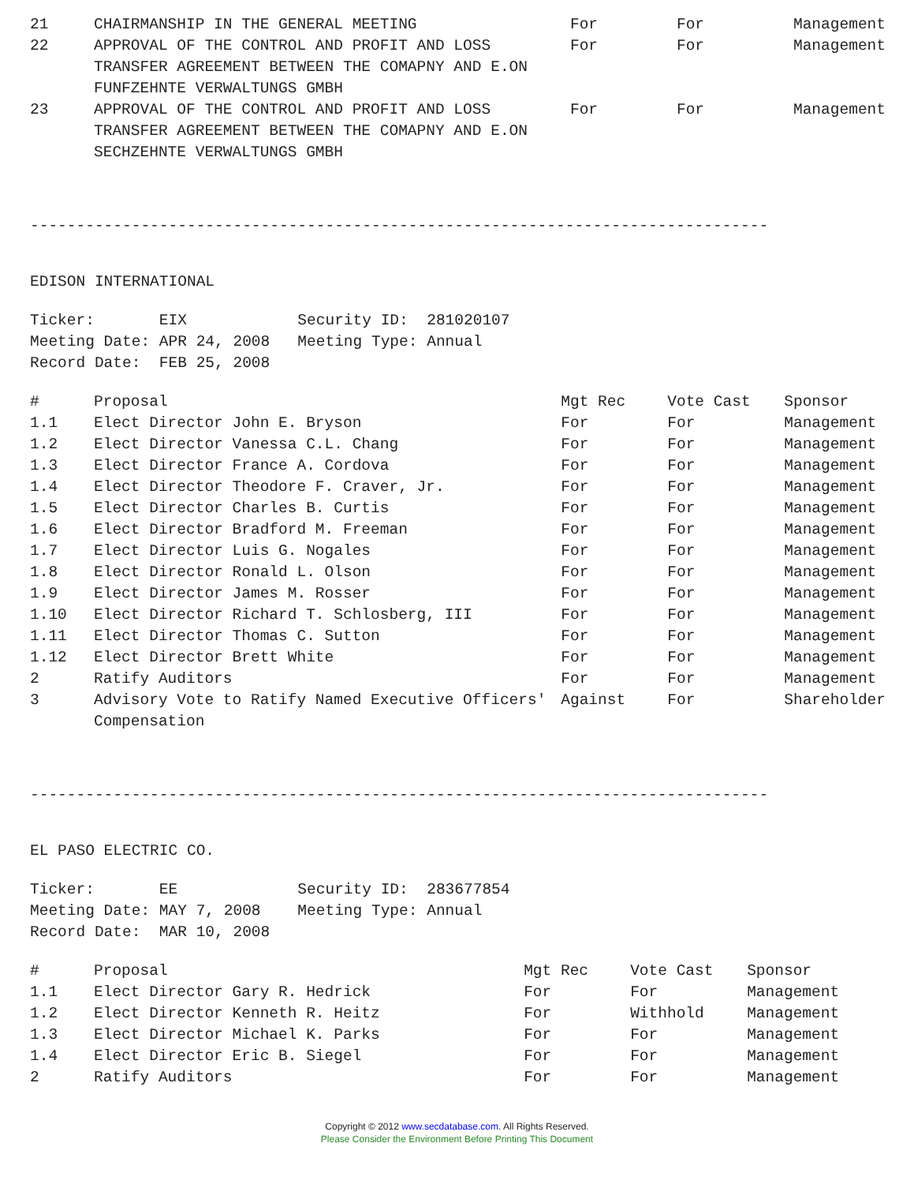| 21 | CHAIRMANSHIP IN THE GENERAL MEETING | For | For | Management |
| 22 | APPROVAL OF THE CONTROL AND PROFIT AND LOSS TRANSFER AGREEMENT BETWEEN THE COMAPNY AND E.ON FUNFZEHNTE VERWALTUNGS GMBH | For | For | Management |
| 23 | APPROVAL OF THE CONTROL AND PROFIT AND LOSS TRANSFER AGREEMENT BETWEEN THE COMAPNY AND E.ON SECHZEHNTE VERWALTUNGS GMBH | For | For | Management |
--------------------------------------------------------------------------------
EDISON INTERNATIONAL
Ticker: EIX Security ID: 281020107 Meeting Date: APR 24, 2008 Meeting Type: Annual Record Date: FEB 25, 2008
| # | Proposal | Mgt Rec | Vote Cast | Sponsor |
| --- | --- | --- | --- | --- |
| 1.1 | Elect Director John E. Bryson | For | For | Management |
| 1.2 | Elect Director Vanessa C.L. Chang | For | For | Management |
| 1.3 | Elect Director France A. Cordova | For | For | Management |
| 1.4 | Elect Director Theodore F. Craver, Jr. | For | For | Management |
| 1.5 | Elect Director Charles B. Curtis | For | For | Management |
| 1.6 | Elect Director Bradford M. Freeman | For | For | Management |
| 1.7 | Elect Director Luis G. Nogales | For | For | Management |
| 1.8 | Elect Director Ronald L. Olson | For | For | Management |
| 1.9 | Elect Director James M. Rosser | For | For | Management |
| 1.10 | Elect Director Richard T. Schlosberg, III | For | For | Management |
| 1.11 | Elect Director Thomas C. Sutton | For | For | Management |
| 1.12 | Elect Director Brett White | For | For | Management |
| 2 | Ratify Auditors | For | For | Management |
| 3 | Advisory Vote to Ratify Named Executive Officers' Compensation | Against | For | Shareholder |
--------------------------------------------------------------------------------
EL PASO ELECTRIC CO.
Ticker: EE Security ID: 283677854 Meeting Date: MAY 7, 2008 Meeting Type: Annual Record Date: MAR 10, 2008
| # | Proposal | Mgt Rec | Vote Cast | Sponsor |
| --- | --- | --- | --- | --- |
| 1.1 | Elect Director Gary R. Hedrick | For | For | Management |
| 1.2 | Elect Director Kenneth R. Heitz | For | Withhold | Management |
| 1.3 | Elect Director Michael K. Parks | For | For | Management |
| 1.4 | Elect Director Eric B. Siegel | For | For | Management |
| 2 | Ratify Auditors | For | For | Management |
Copyright © 2012 www.secdatabase.com. All Rights Reserved.
Please Consider the Environment Before Printing This Document